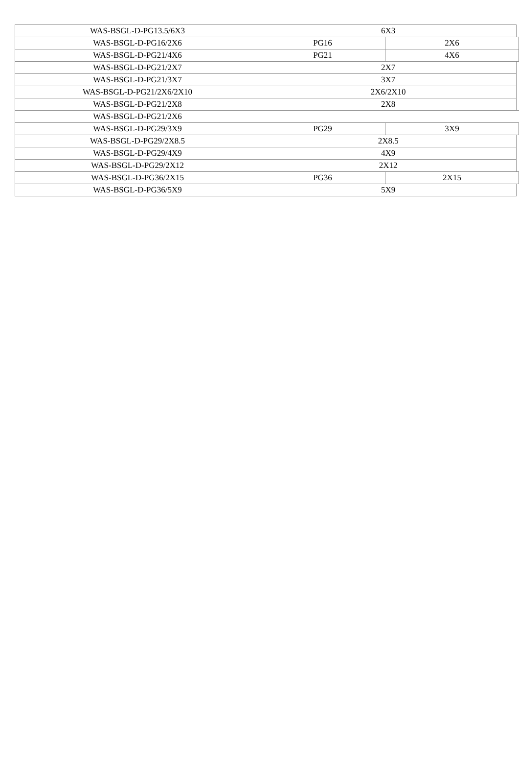| WAS-BSGL-D-PG13.5/6X3 | 6X3 | | |
| WAS-BSGL-D-PG16/2X6 | PG16 | 2X6 | |
| WAS-BSGL-D-PG21/4X6 | PG21 | 4X6 | |
| WAS-BSGL-D-PG21/2X7 | 2X7 | | |
| WAS-BSGL-D-PG21/3X7 | 3X7 | | |
| WAS-BSGL-D-PG21/2X6/2X10 | 2X6/2X10 | | |
| WAS-BSGL-D-PG21/2X8 | 2X8 | | |
| WAS-BSGL-D-PG21/2X6 | | | |
| WAS-BSGL-D-PG29/3X9 | PG29 | 3X9 | |
| WAS-BSGL-D-PG29/2X8.5 | 2X8.5 | | |
| WAS-BSGL-D-PG29/4X9 | 4X9 | | |
| WAS-BSGL-D-PG29/2X12 | 2X12 | | |
| WAS-BSGL-D-PG36/2X15 | PG36 | 2X15 | |
| WAS-BSGL-D-PG36/5X9 | 5X9 | | |